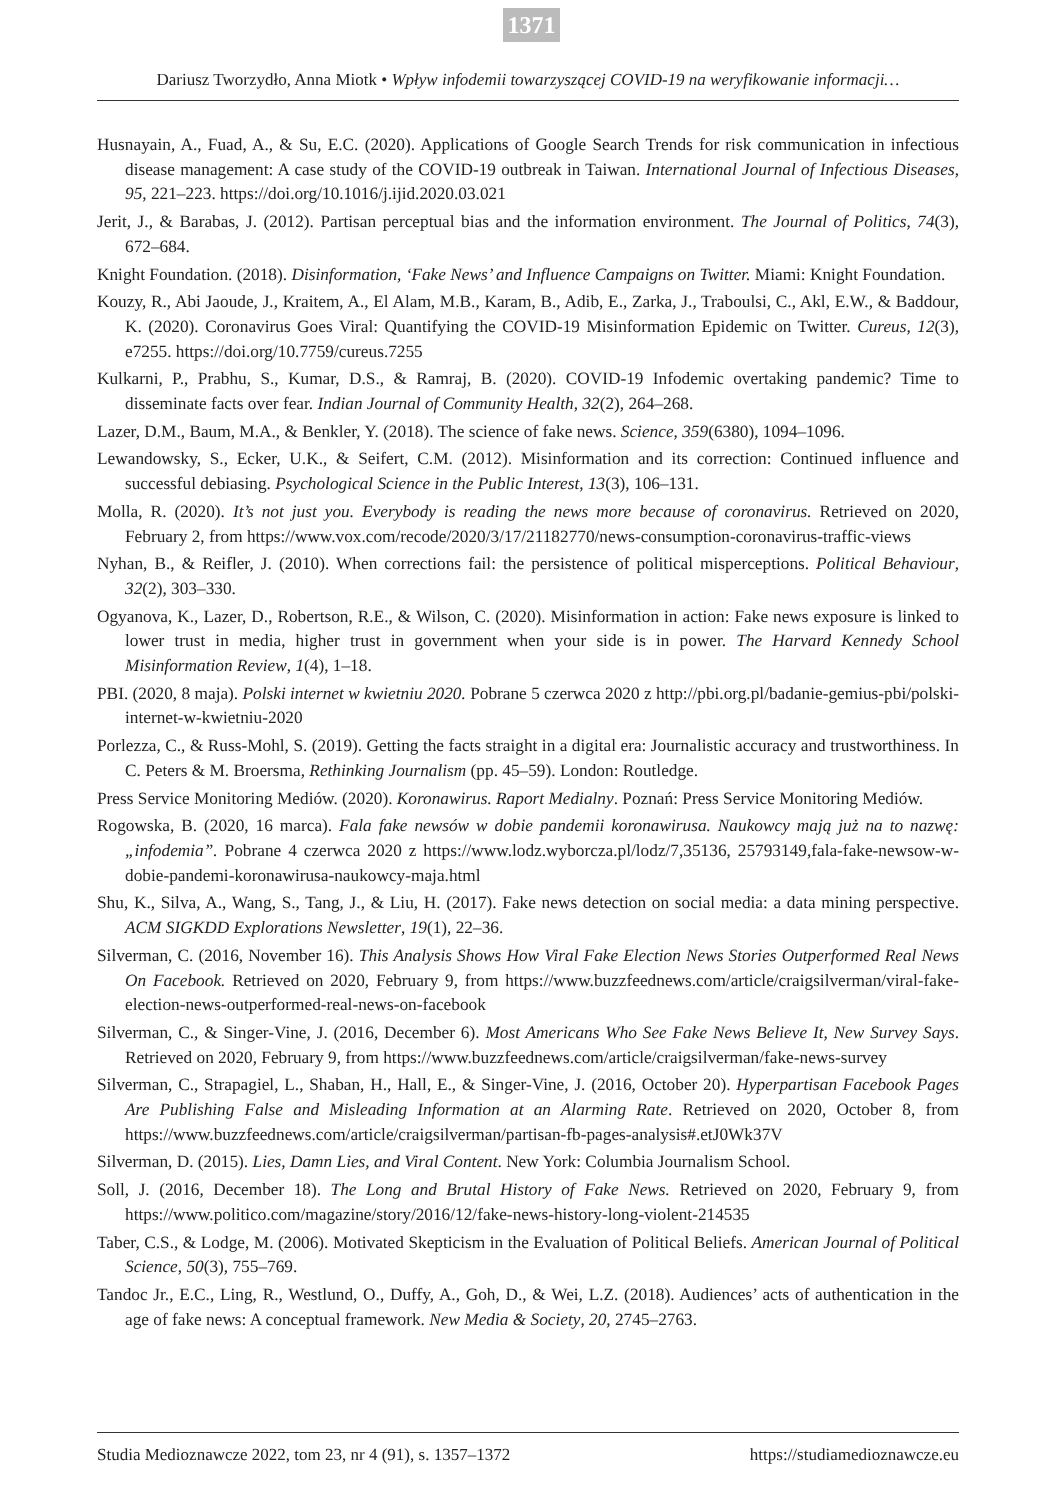1371
Dariusz Tworzydło, Anna Miotk • Wpływ infodemii towarzyszącej COVID-19 na weryfikowanie informacji…
Husnayain, A., Fuad, A., & Su, E.C. (2020). Applications of Google Search Trends for risk communication in infectious disease management: A case study of the COVID-19 outbreak in Taiwan. International Journal of Infectious Diseases, 95, 221–223. https://doi.org/10.1016/j.ijid.2020.03.021
Jerit, J., & Barabas, J. (2012). Partisan perceptual bias and the information environment. The Journal of Politics, 74(3), 672–684.
Knight Foundation. (2018). Disinformation, ‘Fake News’ and Influence Campaigns on Twitter. Miami: Knight Foundation.
Kouzy, R., Abi Jaoude, J., Kraitem, A., El Alam, M.B., Karam, B., Adib, E., Zarka, J., Traboulsi, C., Akl, E.W., & Baddour, K. (2020). Coronavirus Goes Viral: Quantifying the COVID-19 Misinformation Epidemic on Twitter. Cureus, 12(3), e7255. https://doi.org/10.7759/cureus.7255
Kulkarni, P., Prabhu, S., Kumar, D.S., & Ramraj, B. (2020). COVID-19 Infodemic overtaking pandemic? Time to disseminate facts over fear. Indian Journal of Community Health, 32(2), 264–268.
Lazer, D.M., Baum, M.A., & Benkler, Y. (2018). The science of fake news. Science, 359(6380), 1094–1096.
Lewandowsky, S., Ecker, U.K., & Seifert, C.M. (2012). Misinformation and its correction: Continued influence and successful debiasing. Psychological Science in the Public Interest, 13(3), 106–131.
Molla, R. (2020). It’s not just you. Everybody is reading the news more because of coronavirus. Retrieved on 2020, February 2, from https://www.vox.com/recode/2020/3/17/21182770/news-consumption-coronavirus-traffic-views
Nyhan, B., & Reifler, J. (2010). When corrections fail: the persistence of political misperceptions. Political Behaviour, 32(2), 303–330.
Ogyanova, K., Lazer, D., Robertson, R.E., & Wilson, C. (2020). Misinformation in action: Fake news exposure is linked to lower trust in media, higher trust in government when your side is in power. The Harvard Kennedy School Misinformation Review, 1(4), 1–18.
PBI. (2020, 8 maja). Polski internet w kwietniu 2020. Pobrane 5 czerwca 2020 z http://pbi.org.pl/badanie-gemius-pbi/polski-internet-w-kwietniu-2020
Porlezza, C., & Russ-Mohl, S. (2019). Getting the facts straight in a digital era: Journalistic accuracy and trustworthiness. In C. Peters & M. Broersma, Rethinking Journalism (pp. 45–59). London: Routledge.
Press Service Monitoring Mediów. (2020). Koronawirus. Raport Medialny. Poznań: Press Service Monitoring Mediów.
Rogowska, B. (2020, 16 marca). Fala fake newsów w dobie pandemii koronawirusa. Naukowcy mają już na to nazwę: „infodemia”. Pobrane 4 czerwca 2020 z https://www.lodz.wyborcza.pl/lodz/7,35136, 25793149,fala-fake-newsow-w-dobie-pandemi-koronawirusa-naukowcy-maja.html
Shu, K., Silva, A., Wang, S., Tang, J., & Liu, H. (2017). Fake news detection on social media: a data mining perspective. ACM SIGKDD Explorations Newsletter, 19(1), 22–36.
Silverman, C. (2016, November 16). This Analysis Shows How Viral Fake Election News Stories Outperformed Real News On Facebook. Retrieved on 2020, February 9, from https://www.buzzfeednews.com/article/craigsilverman/viral-fake-election-news-outperformed-real-news-on-facebook
Silverman, C., & Singer-Vine, J. (2016, December 6). Most Americans Who See Fake News Believe It, New Survey Says. Retrieved on 2020, February 9, from https://www.buzzfeednews.com/article/craigsilverman/fake-news-survey
Silverman, C., Strapagiel, L., Shaban, H., Hall, E., & Singer-Vine, J. (2016, October 20). Hyperpartisan Facebook Pages Are Publishing False and Misleading Information at an Alarming Rate. Retrieved on 2020, October 8, from https://www.buzzfeednews.com/article/craigsilverman/partisan-fb-pages-analysis#.etJ0Wk37V
Silverman, D. (2015). Lies, Damn Lies, and Viral Content. New York: Columbia Journalism School.
Soll, J. (2016, December 18). The Long and Brutal History of Fake News. Retrieved on 2020, February 9, from https://www.politico.com/magazine/story/2016/12/fake-news-history-long-violent-214535
Taber, C.S., & Lodge, M. (2006). Motivated Skepticism in the Evaluation of Political Beliefs. American Journal of Political Science, 50(3), 755–769.
Tandoc Jr., E.C., Ling, R., Westlund, O., Duffy, A., Goh, D., & Wei, L.Z. (2018). Audiences’ acts of authentication in the age of fake news: A conceptual framework. New Media & Society, 20, 2745–2763.
Studia Medioznawcze 2022, tom 23, nr 4 (91), s. 1357–1372 https://studiamedioznawcze.eu